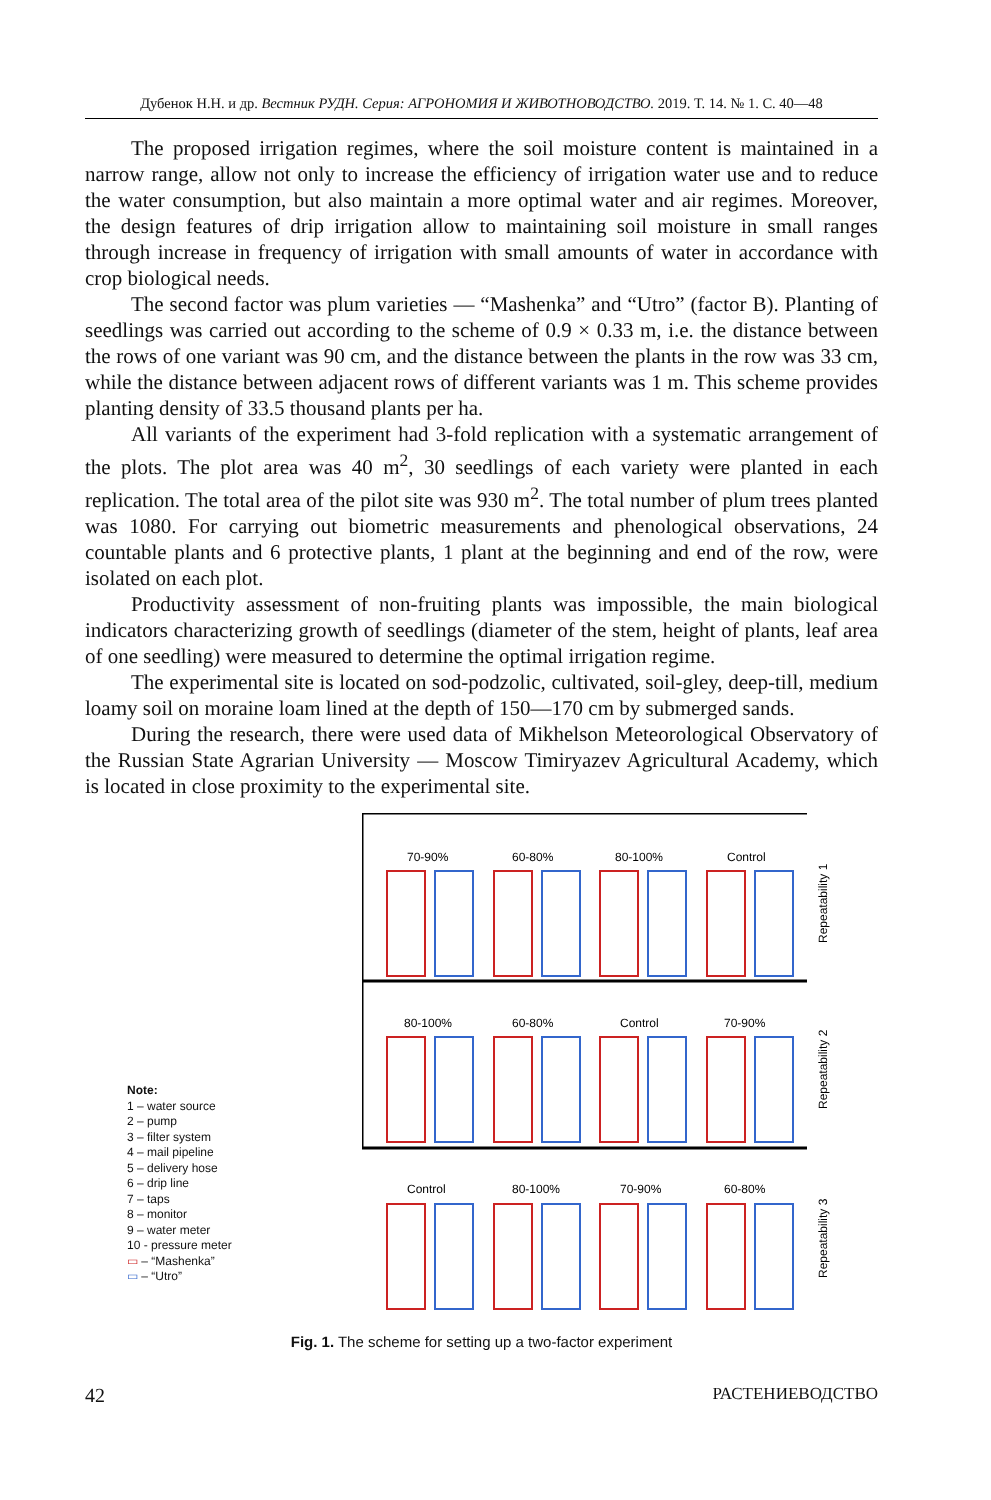Дубенок Н.Н. и др. Вестник РУДН. Серия: АГРОНОМИЯ И ЖИВОТНОВОДСТВО. 2019. Т. 14. № 1. С. 40—48
The proposed irrigation regimes, where the soil moisture content is maintained in a narrow range, allow not only to increase the efficiency of irrigation water use and to reduce the water consumption, but also maintain a more optimal water and air regimes. Moreover, the design features of drip irrigation allow to maintaining soil moisture in small ranges through increase in frequency of irrigation with small amounts of water in accordance with crop biological needs.
The second factor was plum varieties — “Mashenka” and “Utro” (factor B). Planting of seedlings was carried out according to the scheme of 0.9 × 0.33 m, i.e. the distance between the rows of one variant was 90 cm, and the distance between the plants in the row was 33 cm, while the distance between adjacent rows of different variants was 1 m. This scheme provides planting density of 33.5 thousand plants per ha.
All variants of the experiment had 3-fold replication with a systematic arrangement of the plots. The plot area was 40 m<sup>2</sup>, 30 seedlings of each variety were planted in each replication. The total area of the pilot site was 930 m<sup>2</sup>. The total number of plum trees planted was 1080. For carrying out biometric measurements and phenological observations, 24 countable plants and 6 protective plants, 1 plant at the beginning and end of the row, were isolated on each plot.
Productivity assessment of non-fruiting plants was impossible, the main biological indicators characterizing growth of seedlings (diameter of the stem, height of plants, leaf area of one seedling) were measured to determine the optimal irrigation regime.
The experimental site is located on sod-podzolic, cultivated, soil-gley, deep-till, medium loamy soil on moraine loam lined at the depth of 150—170 cm by submerged sands.
During the research, there were used data of Mikhelson Meteorological Observatory of the Russian State Agrarian University — Moscow Timiryazev Agricultural Academy, which is located in close proximity to the experimental site.
Note:
1 – water source
2 – pump
3 – filter system
4 – mail pipeline
5 – delivery hose
6 – drip line
7 – taps
8 – monitor
9 – water meter
10 - pressure meter
▭ – “Mashenka”
▭ – “Utro”
70-90%
60-80%
80-100%
Control
80-100%
60-80%
Control
70-90%
Control
80-100%
70-90%
60-80%
Repeatability 1
Repeatability 2
Repeatability 3
Fig. 1. The scheme for setting up a two-factor experiment
42 РАСТЕНИЕВОДСТВО